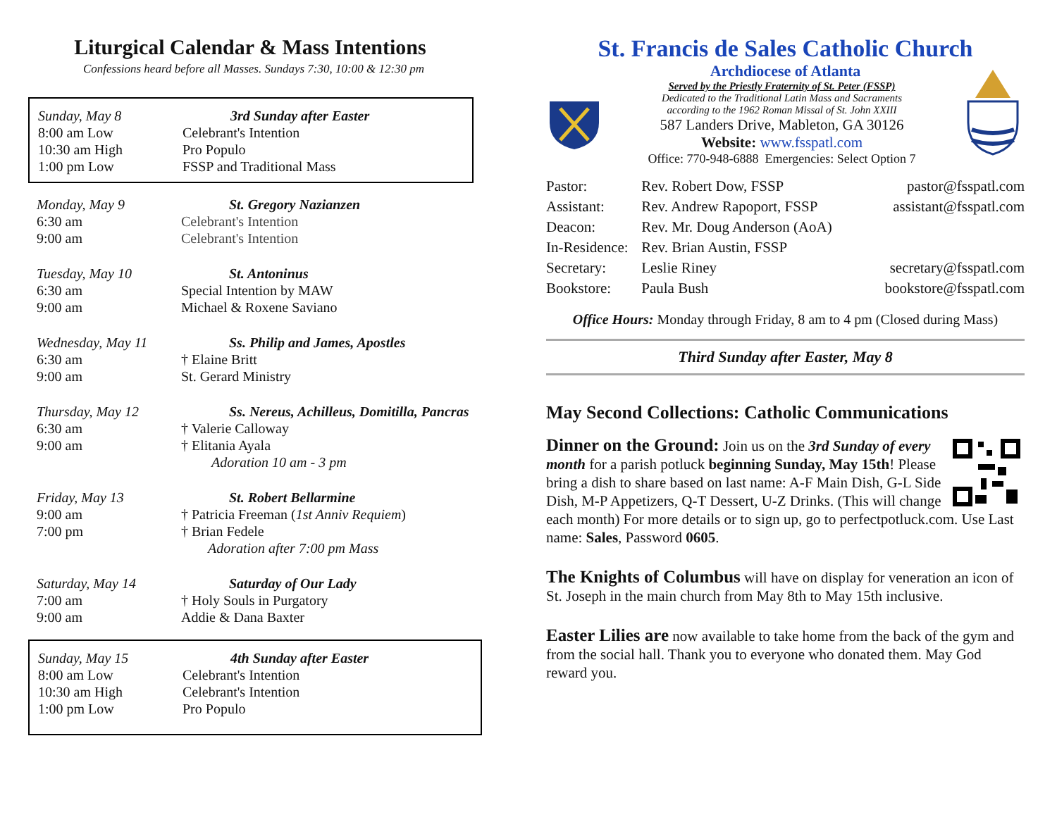Liturgical Calendar & Mass Intentions
Confessions heard before all Masses. Sundays 7:30, 10:00 & 12:30 pm
| Sunday, May 8 | 3rd Sunday after Easter |
| 8:00 am Low | Celebrant's Intention |
| 10:30 am High | Pro Populo |
| 1:00 pm Low | FSSP and Traditional Mass |
| Monday, May 9 | St. Gregory Nazianzen |
| 6:30 am | Celebrant's Intention |
| 9:00 am | Celebrant's Intention |
| Tuesday, May 10 | St. Antoninus |
| 6:30 am | Special Intention by MAW |
| 9:00 am | Michael & Roxene Saviano |
| Wednesday, May 11 | Ss. Philip and James, Apostles |
| 6:30 am | † Elaine Britt |
| 9:00 am | St. Gerard Ministry |
| Thursday, May 12 | Ss. Nereus, Achilleus, Domitilla, Pancras |
| 6:30 am | † Valerie Calloway |
| 9:00 am | † Elitania Ayala |
| | Adoration 10 am - 3 pm |
| Friday, May 13 | St. Robert Bellarmine |
| 9:00 am | † Patricia Freeman ( 1st Anniv Requiem ) |
| 7:00 pm | † Brian Fedele |
| | Adoration after 7:00 pm Mass |
| Saturday, May 14 | Saturday of Our Lady |
| 7:00 am | † Holy Souls in Purgatory |
| 9:00 am | Addie & Dana Baxter |
| Sunday, May 15 | 4th Sunday after Easter |
| 8:00 am Low | Celebrant's Intention |
| 10:30 am High | Celebrant's Intention |
| 1:00 pm Low | Pro Populo |
St. Francis de Sales Catholic Church
Archdiocese of Atlanta
Served by the Priestly Fraternity of St. Peter (FSSP)
Dedicated to the Traditional Latin Mass and Sacraments
according to the 1962 Roman Missal of St. John XXIII
587 Landers Drive, Mableton, GA 30126
Website: www.fsspatl.com
Office: 770-948-6888 Emergencies: Select Option 7
| Pastor: | Rev. Robert Dow, FSSP | pastor@fsspatl.com |
| Assistant: | Rev. Andrew Rapoport, FSSP | assistant@fsspatl.com |
| Deacon: | Rev. Mr. Doug Anderson (AoA) | |
| In-Residence: | Rev. Brian Austin, FSSP | |
| Secretary: | Leslie Riney | secretary@fsspatl.com |
| Bookstore: | Paula Bush | bookstore@fsspatl.com |
Office Hours: Monday through Friday, 8 am to 4 pm (Closed during Mass)
Third Sunday after Easter, May 8
May Second Collections: Catholic Communications
Dinner on the Ground: Join us on the 3rd Sunday of every month for a parish potluck beginning Sunday, May 15th! Please bring a dish to share based on last name: A-F Main Dish, G-L Side Dish, M-P Appetizers, Q-T Dessert, U-Z Drinks. (This will change each month) For more details or to sign up, go to perfectpotluck.com. Use Last name: Sales, Password 0605.
The Knights of Columbus will have on display for veneration an icon of St. Joseph in the main church from May 8th to May 15th inclusive.
Easter Lilies are now available to take home from the back of the gym and from the social hall. Thank you to everyone who donated them. May God reward you.